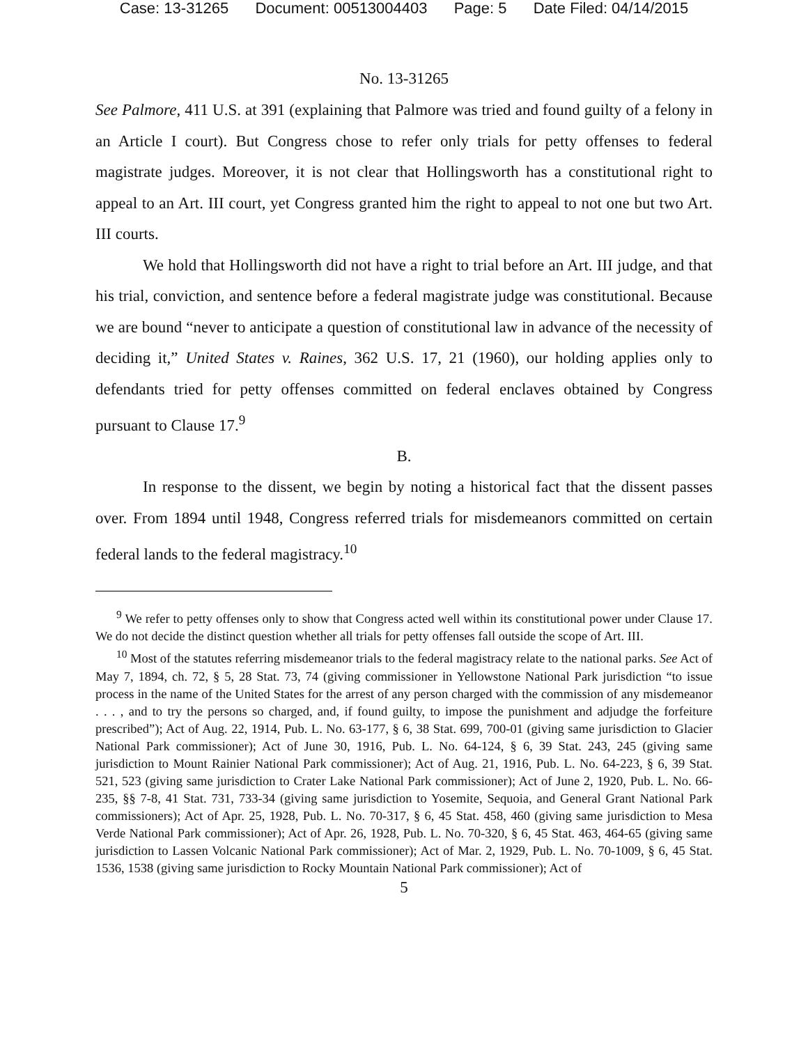Case: 13-31265 Document: 00513004403 Page: 5 Date Filed: 04/14/2015
No. 13-31265
See Palmore, 411 U.S. at 391 (explaining that Palmore was tried and found guilty of a felony in an Article I court). But Congress chose to refer only trials for petty offenses to federal magistrate judges. Moreover, it is not clear that Hollingsworth has a constitutional right to appeal to an Art. III court, yet Congress granted him the right to appeal to not one but two Art. III courts.
We hold that Hollingsworth did not have a right to trial before an Art. III judge, and that his trial, conviction, and sentence before a federal magistrate judge was constitutional. Because we are bound “never to anticipate a question of constitutional law in advance of the necessity of deciding it,” United States v. Raines, 362 U.S. 17, 21 (1960), our holding applies only to defendants tried for petty offenses committed on federal enclaves obtained by Congress pursuant to Clause 17.<sup>9</sup>
B.
In response to the dissent, we begin by noting a historical fact that the dissent passes over. From 1894 until 1948, Congress referred trials for misdemeanors committed on certain federal lands to the federal magistracy.<sup>10</sup>
<sup>9</sup> We refer to petty offenses only to show that Congress acted well within its constitutional power under Clause 17. We do not decide the distinct question whether all trials for petty offenses fall outside the scope of Art. III.
<sup>10</sup> Most of the statutes referring misdemeanor trials to the federal magistracy relate to the national parks. See Act of May 7, 1894, ch. 72, § 5, 28 Stat. 73, 74 (giving commissioner in Yellowstone National Park jurisdiction “to issue process in the name of the United States for the arrest of any person charged with the commission of any misdemeanor . . . , and to try the persons so charged, and, if found guilty, to impose the punishment and adjudge the forfeiture prescribed”); Act of Aug. 22, 1914, Pub. L. No. 63-177, § 6, 38 Stat. 699, 700-01 (giving same jurisdiction to Glacier National Park commissioner); Act of June 30, 1916, Pub. L. No. 64-124, § 6, 39 Stat. 243, 245 (giving same jurisdiction to Mount Rainier National Park commissioner); Act of Aug. 21, 1916, Pub. L. No. 64-223, § 6, 39 Stat. 521, 523 (giving same jurisdiction to Crater Lake National Park commissioner); Act of June 2, 1920, Pub. L. No. 66-235, §§ 7-8, 41 Stat. 731, 733-34 (giving same jurisdiction to Yosemite, Sequoia, and General Grant National Park commissioners); Act of Apr. 25, 1928, Pub. L. No. 70-317, § 6, 45 Stat. 458, 460 (giving same jurisdiction to Mesa Verde National Park commissioner); Act of Apr. 26, 1928, Pub. L. No. 70-320, § 6, 45 Stat. 463, 464-65 (giving same jurisdiction to Lassen Volcanic National Park commissioner); Act of Mar. 2, 1929, Pub. L. No. 70-1009, § 6, 45 Stat. 1536, 1538 (giving same jurisdiction to Rocky Mountain National Park commissioner); Act of
5